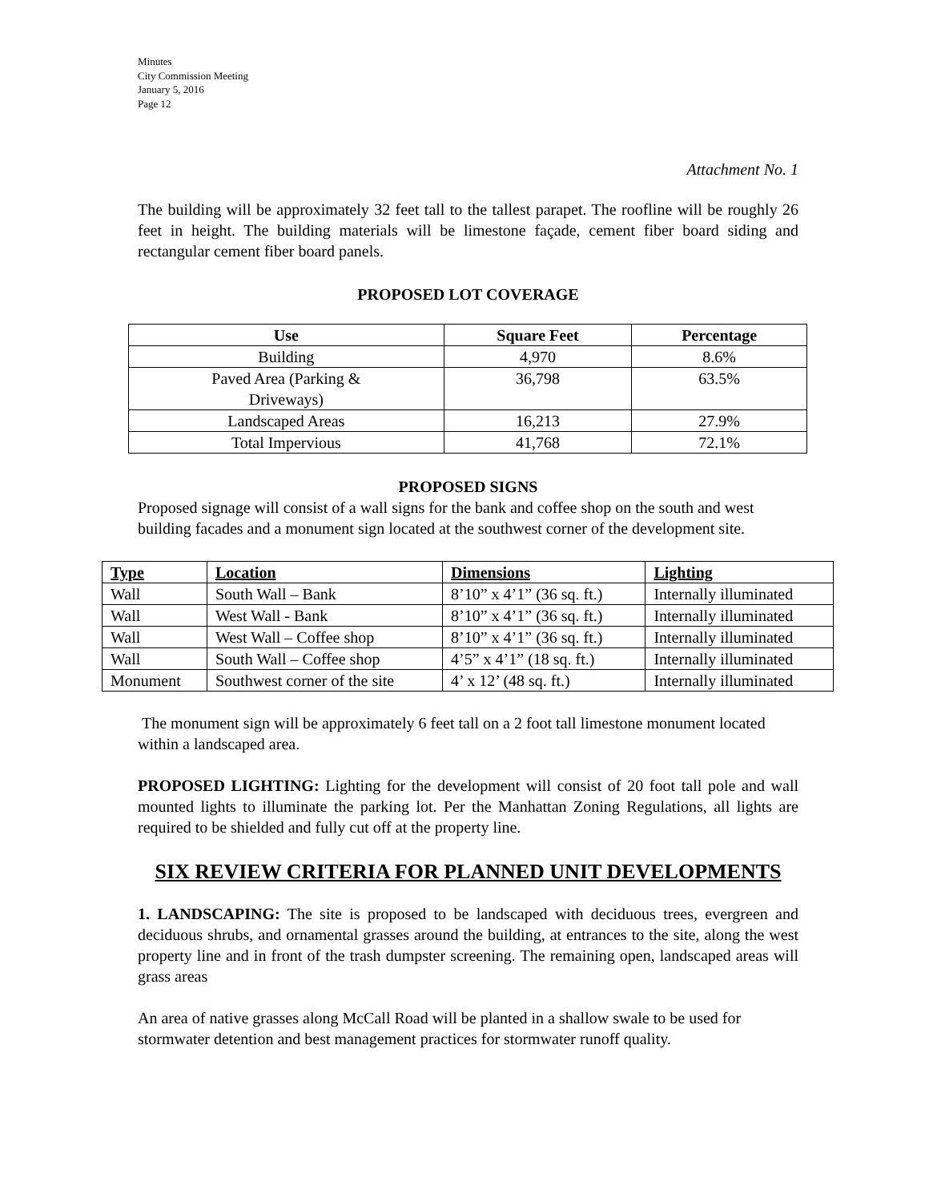Minutes
City Commission Meeting
January 5, 2016
Page 12
Attachment No. 1
The building will be approximately 32 feet tall to the tallest parapet. The roofline will be roughly 26 feet in height. The building materials will be limestone façade, cement fiber board siding and rectangular cement fiber board panels.
PROPOSED LOT COVERAGE
| Use | Square Feet | Percentage |
| --- | --- | --- |
| Building | 4,970 | 8.6% |
| Paved Area (Parking & Driveways) | 36,798 | 63.5% |
| Landscaped Areas | 16,213 | 27.9% |
| Total Impervious | 41,768 | 72.1% |
PROPOSED SIGNS
Proposed signage will consist of a wall signs for the bank and coffee shop on the south and west building facades and a monument sign located at the southwest corner of the development site.
| Type | Location | Dimensions | Lighting |
| --- | --- | --- | --- |
| Wall | South Wall – Bank | 8’10” x 4’1” (36 sq. ft.) | Internally illuminated |
| Wall | West Wall - Bank | 8’10” x 4’1” (36 sq. ft.) | Internally illuminated |
| Wall | West Wall – Coffee shop | 8’10” x 4’1” (36 sq. ft.) | Internally illuminated |
| Wall | South Wall – Coffee shop | 4’5” x 4’1” (18 sq. ft.) | Internally illuminated |
| Monument | Southwest corner of the site | 4’ x 12’ (48 sq. ft.) | Internally illuminated |
The monument sign will be approximately 6 feet tall on a 2 foot tall limestone monument located within a landscaped area.
PROPOSED LIGHTING: Lighting for the development will consist of 20 foot tall pole and wall mounted lights to illuminate the parking lot. Per the Manhattan Zoning Regulations, all lights are required to be shielded and fully cut off at the property line.
SIX REVIEW CRITERIA FOR PLANNED UNIT DEVELOPMENTS
1. LANDSCAPING: The site is proposed to be landscaped with deciduous trees, evergreen and deciduous shrubs, and ornamental grasses around the building, at entrances to the site, along the west property line and in front of the trash dumpster screening. The remaining open, landscaped areas will grass areas
An area of native grasses along McCall Road will be planted in a shallow swale to be used for stormwater detention and best management practices for stormwater runoff quality.